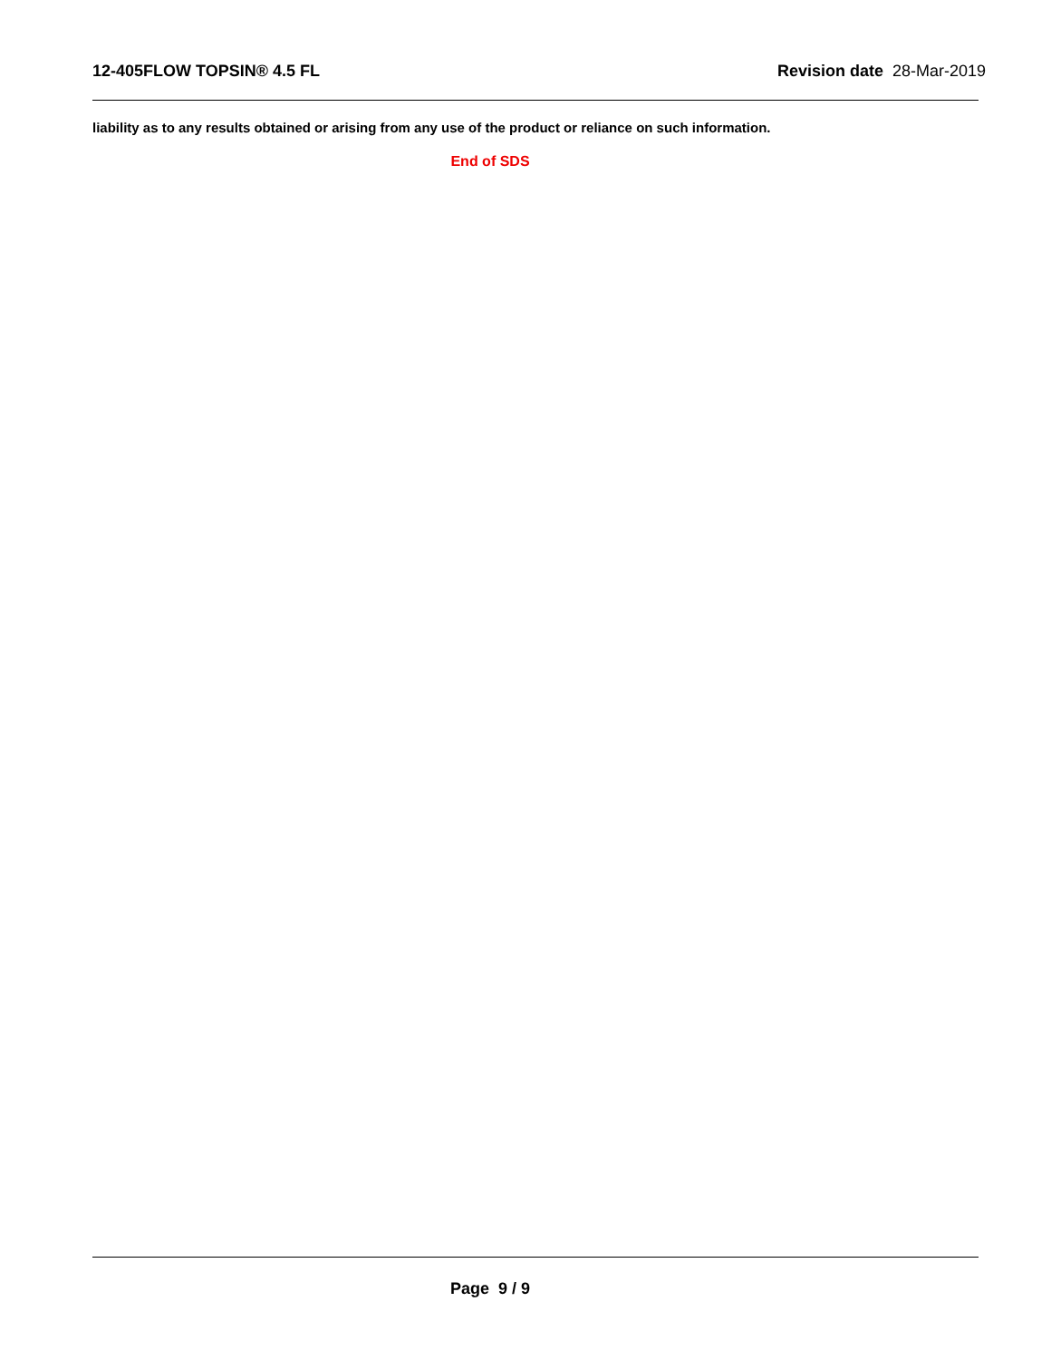12-405FLOW TOPSIN® 4.5 FL Revision date 28-Mar-2019
liability as to any results obtained or arising from any use of the product or reliance on such information.
End of SDS
Page 9 / 9